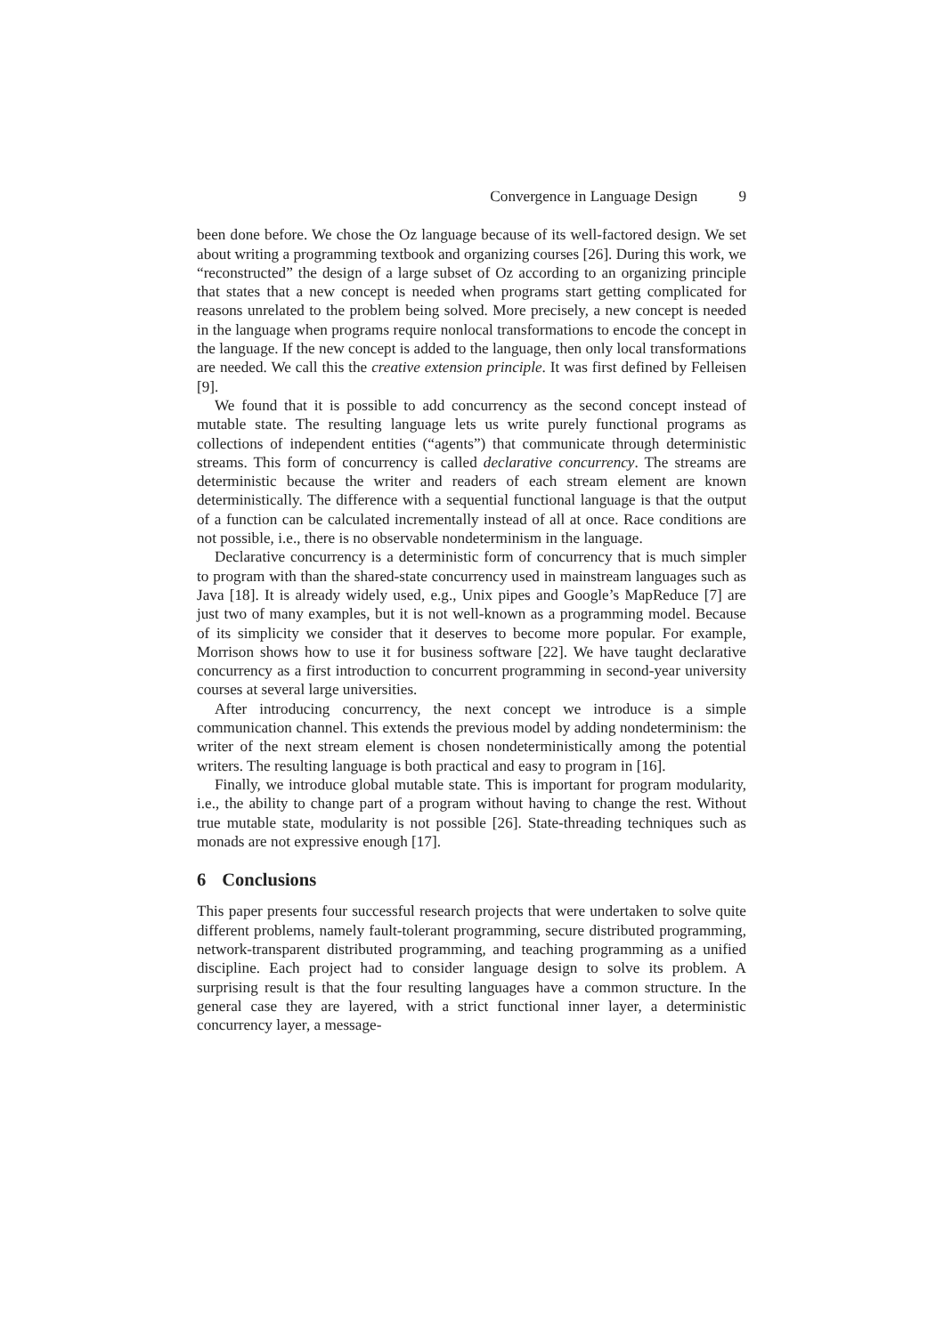Convergence in Language Design 9
been done before. We chose the Oz language because of its well-factored design. We set about writing a programming textbook and organizing courses [26]. During this work, we “reconstructed” the design of a large subset of Oz according to an organizing principle that states that a new concept is needed when programs start getting complicated for reasons unrelated to the problem being solved. More precisely, a new concept is needed in the language when programs require nonlocal transformations to encode the concept in the language. If the new concept is added to the language, then only local transformations are needed. We call this the creative extension principle. It was first defined by Felleisen [9].
We found that it is possible to add concurrency as the second concept instead of mutable state. The resulting language lets us write purely functional programs as collections of independent entities (“agents”) that communicate through deterministic streams. This form of concurrency is called declarative concurrency. The streams are deterministic because the writer and readers of each stream element are known deterministically. The difference with a sequential functional language is that the output of a function can be calculated incrementally instead of all at once. Race conditions are not possible, i.e., there is no observable nondeterminism in the language.
Declarative concurrency is a deterministic form of concurrency that is much simpler to program with than the shared-state concurrency used in mainstream languages such as Java [18]. It is already widely used, e.g., Unix pipes and Google’s MapReduce [7] are just two of many examples, but it is not well-known as a programming model. Because of its simplicity we consider that it deserves to become more popular. For example, Morrison shows how to use it for business software [22]. We have taught declarative concurrency as a first introduction to concurrent programming in second-year university courses at several large universities.
After introducing concurrency, the next concept we introduce is a simple communication channel. This extends the previous model by adding nondeterminism: the writer of the next stream element is chosen nondeterministically among the potential writers. The resulting language is both practical and easy to program in [16].
Finally, we introduce global mutable state. This is important for program modularity, i.e., the ability to change part of a program without having to change the rest. Without true mutable state, modularity is not possible [26]. State-threading techniques such as monads are not expressive enough [17].
6 Conclusions
This paper presents four successful research projects that were undertaken to solve quite different problems, namely fault-tolerant programming, secure distributed programming, network-transparent distributed programming, and teaching programming as a unified discipline. Each project had to consider language design to solve its problem. A surprising result is that the four resulting languages have a common structure. In the general case they are layered, with a strict functional inner layer, a deterministic concurrency layer, a message-